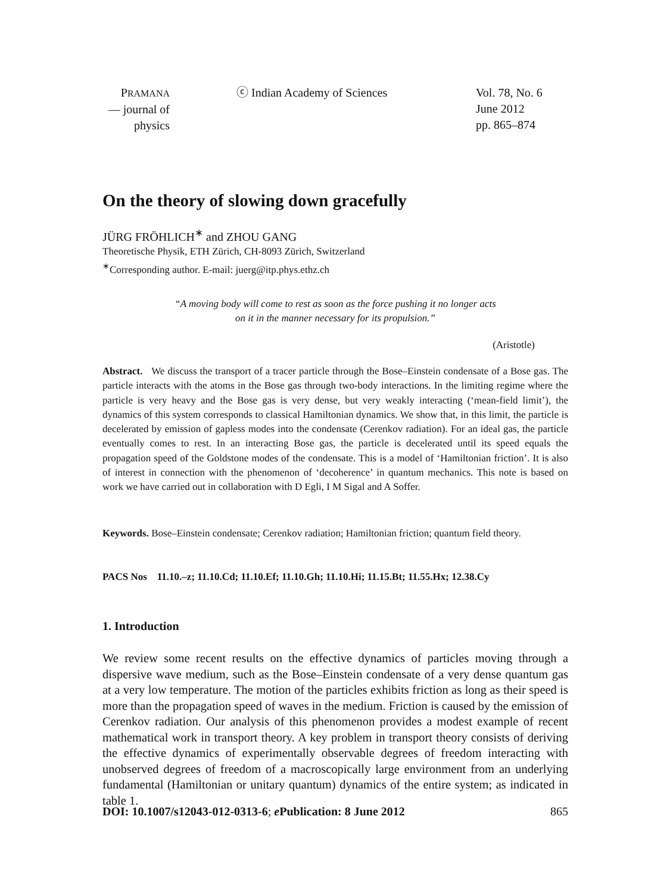PRAMANA
— journal of
physics
ⓒ Indian Academy of Sciences Vol. 78, No. 6
June 2012
pp. 865–874
On the theory of slowing down gracefully
JÜRG FRÖHLICH<sup>∗</sup> and ZHOU GANG
Theoretische Physik, ETH Zürich, CH-8093 Zürich, Switzerland
<sup>∗</sup>Corresponding author. E-mail: juerg@itp.phys.ethz.ch
“A moving body will come to rest as soon as the force pushing it no longer acts
on it in the manner necessary for its propulsion.”
(Aristotle)
Abstract. We discuss the transport of a tracer particle through the Bose–Einstein condensate of a Bose gas. The particle interacts with the atoms in the Bose gas through two-body interactions. In the limiting regime where the particle is very heavy and the Bose gas is very dense, but very weakly interacting (‘mean-field limit’), the dynamics of this system corresponds to classical Hamiltonian dynamics. We show that, in this limit, the particle is decelerated by emission of gapless modes into the condensate (Cerenkov radiation). For an ideal gas, the particle eventually comes to rest. In an interacting Bose gas, the particle is decelerated until its speed equals the propagation speed of the Goldstone modes of the condensate. This is a model of ‘Hamiltonian friction’. It is also of interest in connection with the phenomenon of ‘decoherence’ in quantum mechanics. This note is based on work we have carried out in collaboration with D Egli, I M Sigal and A Soffer.
Keywords. Bose–Einstein condensate; Cerenkov radiation; Hamiltonian friction; quantum field theory.
PACS Nos 11.10.–z; 11.10.Cd; 11.10.Ef; 11.10.Gh; 11.10.Hi; 11.15.Bt; 11.55.Hx; 12.38.Cy
1. Introduction
We review some recent results on the effective dynamics of particles moving through a dispersive wave medium, such as the Bose–Einstein condensate of a very dense quantum gas at a very low temperature. The motion of the particles exhibits friction as long as their speed is more than the propagation speed of waves in the medium. Friction is caused by the emission of Cerenkov radiation. Our analysis of this phenomenon provides a modest example of recent mathematical work in transport theory. A key problem in transport theory consists of deriving the effective dynamics of experimentally observable degrees of freedom interacting with unobserved degrees of freedom of a macroscopically large environment from an underlying fundamental (Hamiltonian or unitary quantum) dynamics of the entire system; as indicated in table 1.
DOI: 10.1007/s12043-012-0313-6; e Publication: 8 June 2012 865